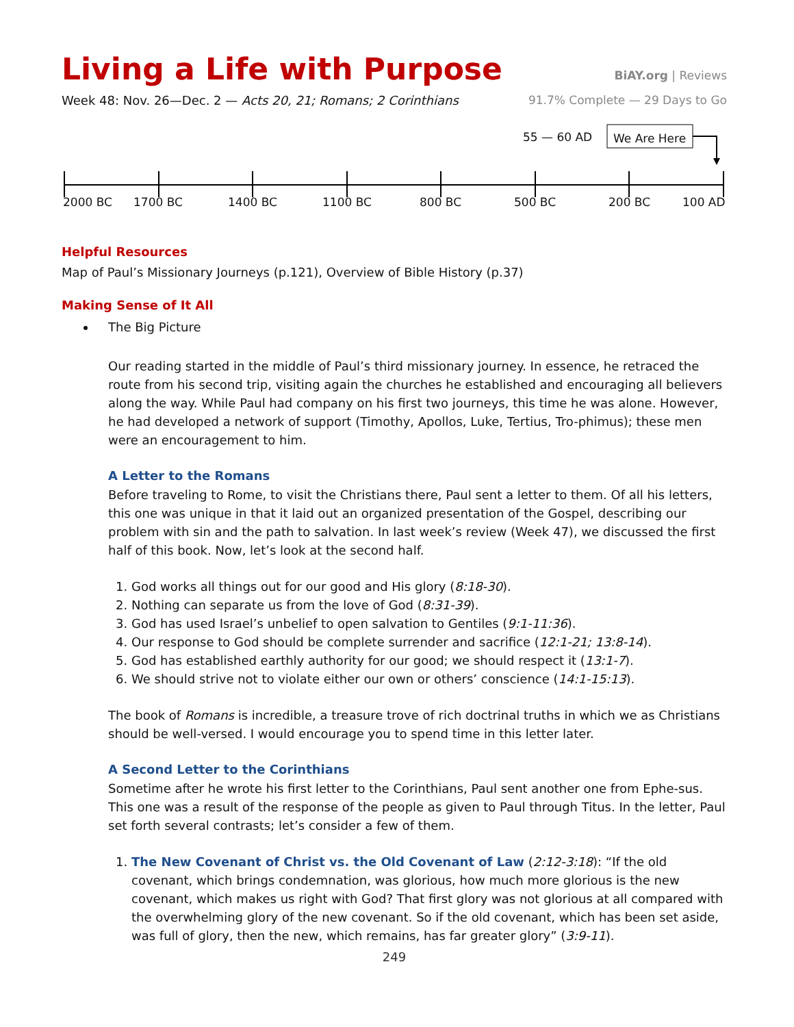Living a Life with Purpose
BiAY.org | Reviews
Week 48: Nov. 26—Dec. 2 — Acts 20, 21; Romans; 2 Corinthians 91.7% Complete — 29 Days to Go
55 — 60 AD We Are Here
2000 BC 1700 BC 1400 BC 1100 BC 800 BC 500 BC 200 BC 100 AD
Helpful Resources
Map of Paul’s Missionary Journeys (p.121), Overview of Bible History (p.37)
Making Sense of It All
The Big Picture
Our reading started in the middle of Paul’s third missionary journey. In essence, he retraced the route from his second trip, visiting again the churches he established and encouraging all believers along the way. While Paul had company on his first two journeys, this time he was alone. However, he had developed a network of support (Timothy, Apollos, Luke, Tertius, Tro-phimus); these men were an encouragement to him.
A Letter to the Romans
Before traveling to Rome, to visit the Christians there, Paul sent a letter to them. Of all his letters, this one was unique in that it laid out an organized presentation of the Gospel, describing our problem with sin and the path to salvation. In last week’s review (Week 47), we discussed the first half of this book. Now, let’s look at the second half.
1. God works all things out for our good and His glory (8:18-30).
2. Nothing can separate us from the love of God (8:31-39).
3. God has used Israel’s unbelief to open salvation to Gentiles (9:1-11:36).
4. Our response to God should be complete surrender and sacrifice (12:1-21; 13:8-14).
5. God has established earthly authority for our good; we should respect it (13:1-7).
6. We should strive not to violate either our own or others’ conscience (14:1-15:13).
The book of Romans is incredible, a treasure trove of rich doctrinal truths in which we as Christians should be well-versed. I would encourage you to spend time in this letter later.
A Second Letter to the Corinthians
Sometime after he wrote his first letter to the Corinthians, Paul sent another one from Ephe-sus. This one was a result of the response of the people as given to Paul through Titus. In the letter, Paul set forth several contrasts; let’s consider a few of them.
1. The New Covenant of Christ vs. the Old Covenant of Law (2:12-3:18): “If the old covenant, which brings condemnation, was glorious, how much more glorious is the new covenant, which makes us right with God? That first glory was not glorious at all compared with the overwhelming glory of the new covenant. So if the old covenant, which has been set aside, was full of glory, then the new, which remains, has far greater glory” (3:9-11).
249